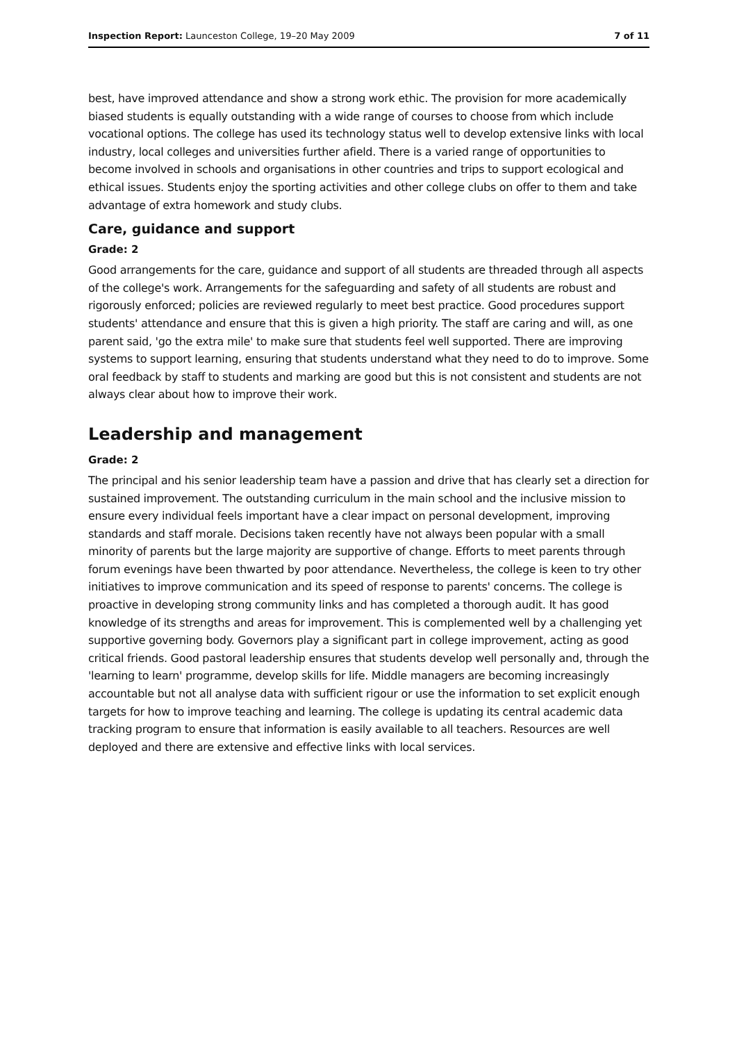Inspection Report: Launceston College, 19–20 May 2009 7 of 11
best, have improved attendance and show a strong work ethic. The provision for more academically biased students is equally outstanding with a wide range of courses to choose from which include vocational options. The college has used its technology status well to develop extensive links with local industry, local colleges and universities further afield. There is a varied range of opportunities to become involved in schools and organisations in other countries and trips to support ecological and ethical issues. Students enjoy the sporting activities and other college clubs on offer to them and take advantage of extra homework and study clubs.
Care, guidance and support
Grade: 2
Good arrangements for the care, guidance and support of all students are threaded through all aspects of the college's work. Arrangements for the safeguarding and safety of all students are robust and rigorously enforced; policies are reviewed regularly to meet best practice. Good procedures support students' attendance and ensure that this is given a high priority. The staff are caring and will, as one parent said, 'go the extra mile' to make sure that students feel well supported. There are improving systems to support learning, ensuring that students understand what they need to do to improve. Some oral feedback by staff to students and marking are good but this is not consistent and students are not always clear about how to improve their work.
Leadership and management
Grade: 2
The principal and his senior leadership team have a passion and drive that has clearly set a direction for sustained improvement. The outstanding curriculum in the main school and the inclusive mission to ensure every individual feels important have a clear impact on personal development, improving standards and staff morale. Decisions taken recently have not always been popular with a small minority of parents but the large majority are supportive of change. Efforts to meet parents through forum evenings have been thwarted by poor attendance. Nevertheless, the college is keen to try other initiatives to improve communication and its speed of response to parents' concerns. The college is proactive in developing strong community links and has completed a thorough audit. It has good knowledge of its strengths and areas for improvement. This is complemented well by a challenging yet supportive governing body. Governors play a significant part in college improvement, acting as good critical friends. Good pastoral leadership ensures that students develop well personally and, through the 'learning to learn' programme, develop skills for life. Middle managers are becoming increasingly accountable but not all analyse data with sufficient rigour or use the information to set explicit enough targets for how to improve teaching and learning. The college is updating its central academic data tracking program to ensure that information is easily available to all teachers. Resources are well deployed and there are extensive and effective links with local services.